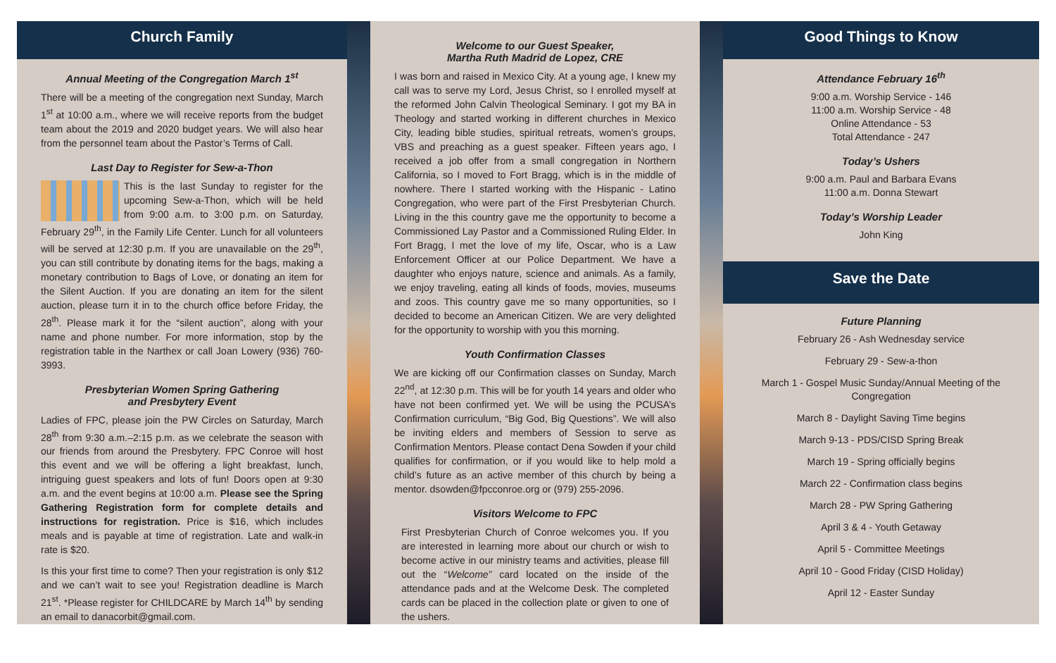Church Family
Annual Meeting of the Congregation March 1<sup>st</sup>
There will be a meeting of the congregation next Sunday, March 1<sup>st</sup> at 10:00 a.m., where we will receive reports from the budget team about the 2019 and 2020 budget years. We will also hear from the personnel team about the Pastor’s Terms of Call.
Last Day to Register for Sew-a-Thon
This is the last Sunday to register for the upcoming Sew-a-Thon, which will be held from 9:00 a.m. to 3:00 p.m. on Saturday, February 29<sup>th</sup>, in the Family Life Center. Lunch for all volunteers will be served at 12:30 p.m. If you are unavailable on the 29<sup>th</sup>, you can still contribute by donating items for the bags, making a monetary contribution to Bags of Love, or donating an item for the Silent Auction. If you are donating an item for the silent auction, please turn it in to the church office before Friday, the 28<sup>th</sup>. Please mark it for the “silent auction”, along with your name and phone number. For more information, stop by the registration table in the Narthex or call Joan Lowery (936) 760-3993.
Presbyterian Women Spring Gathering
and Presbytery Event
Ladies of FPC, please join the PW Circles on Saturday, March 28<sup>th</sup> from 9:30 a.m.–2:15 p.m. as we celebrate the season with our friends from around the Presbytery. FPC Conroe will host this event and we will be offering a light breakfast, lunch, intriguing guest speakers and lots of fun! Doors open at 9:30 a.m. and the event begins at 10:00 a.m. Please see the Spring Gathering Registration form for complete details and instructions for registration. Price is $16, which includes meals and is payable at time of registration. Late and walk-in rate is $20.
Is this your first time to come? Then your registration is only $12 and we can’t wait to see you! Registration deadline is March 21<sup>st</sup>. *Please register for CHILDCARE by March 14<sup>th</sup> by sending an email to danacorbit@gmail.com.
Welcome to our Guest Speaker,
Martha Ruth Madrid de Lopez, CRE
I was born and raised in Mexico City. At a young age, I knew my call was to serve my Lord, Jesus Christ, so I enrolled myself at the reformed John Calvin Theological Seminary. I got my BA in Theology and started working in different churches in Mexico City, leading bible studies, spiritual retreats, women’s groups, VBS and preaching as a guest speaker. Fifteen years ago, I received a job offer from a small congregation in Northern California, so I moved to Fort Bragg, which is in the middle of nowhere. There I started working with the Hispanic - Latino Congregation, who were part of the First Presbyterian Church. Living in the this country gave me the opportunity to become a Commissioned Lay Pastor and a Commissioned Ruling Elder. In Fort Bragg, I met the love of my life, Oscar, who is a Law Enforcement Officer at our Police Department. We have a daughter who enjoys nature, science and animals. As a family, we enjoy traveling, eating all kinds of foods, movies, museums and zoos. This country gave me so many opportunities, so I decided to become an American Citizen. We are very delighted for the opportunity to worship with you this morning.
Youth Confirmation Classes
We are kicking off our Confirmation classes on Sunday, March 22<sup>nd</sup>, at 12:30 p.m. This will be for youth 14 years and older who have not been confirmed yet. We will be using the PCUSA’s Confirmation curriculum, “Big God, Big Questions”. We will also be inviting elders and members of Session to serve as Confirmation Mentors. Please contact Dena Sowden if your child qualifies for confirmation, or if you would like to help mold a child’s future as an active member of this church by being a mentor. dsowden@fpcconroe.org or (979) 255-2096.
Visitors Welcome to FPC
First Presbyterian Church of Conroe welcomes you. If you are interested in learning more about our church or wish to become active in our ministry teams and activities, please fill out the “Welcome” card located on the inside of the attendance pads and at the Welcome Desk. The completed cards can be placed in the collection plate or given to one of the ushers.
Good Things to Know
Attendance February 16<sup>th</sup>
9:00 a.m. Worship Service - 146
11:00 a.m. Worship Service - 48
Online Attendance - 53
Total Attendance - 247
Today’s Ushers
9:00 a.m. Paul and Barbara Evans
11:00 a.m. Donna Stewart
Today’s Worship Leader
John King
Save the Date
Future Planning
February 26 - Ash Wednesday service
February 29 - Sew-a-thon
March 1 - Gospel Music Sunday/Annual Meeting of the Congregation
March 8 - Daylight Saving Time begins
March 9-13 - PDS/CISD Spring Break
March 19 - Spring officially begins
March 22 - Confirmation class begins
March 28 - PW Spring Gathering
April 3 & 4 - Youth Getaway
April 5 - Committee Meetings
April 10 - Good Friday (CISD Holiday)
April 12 - Easter Sunday